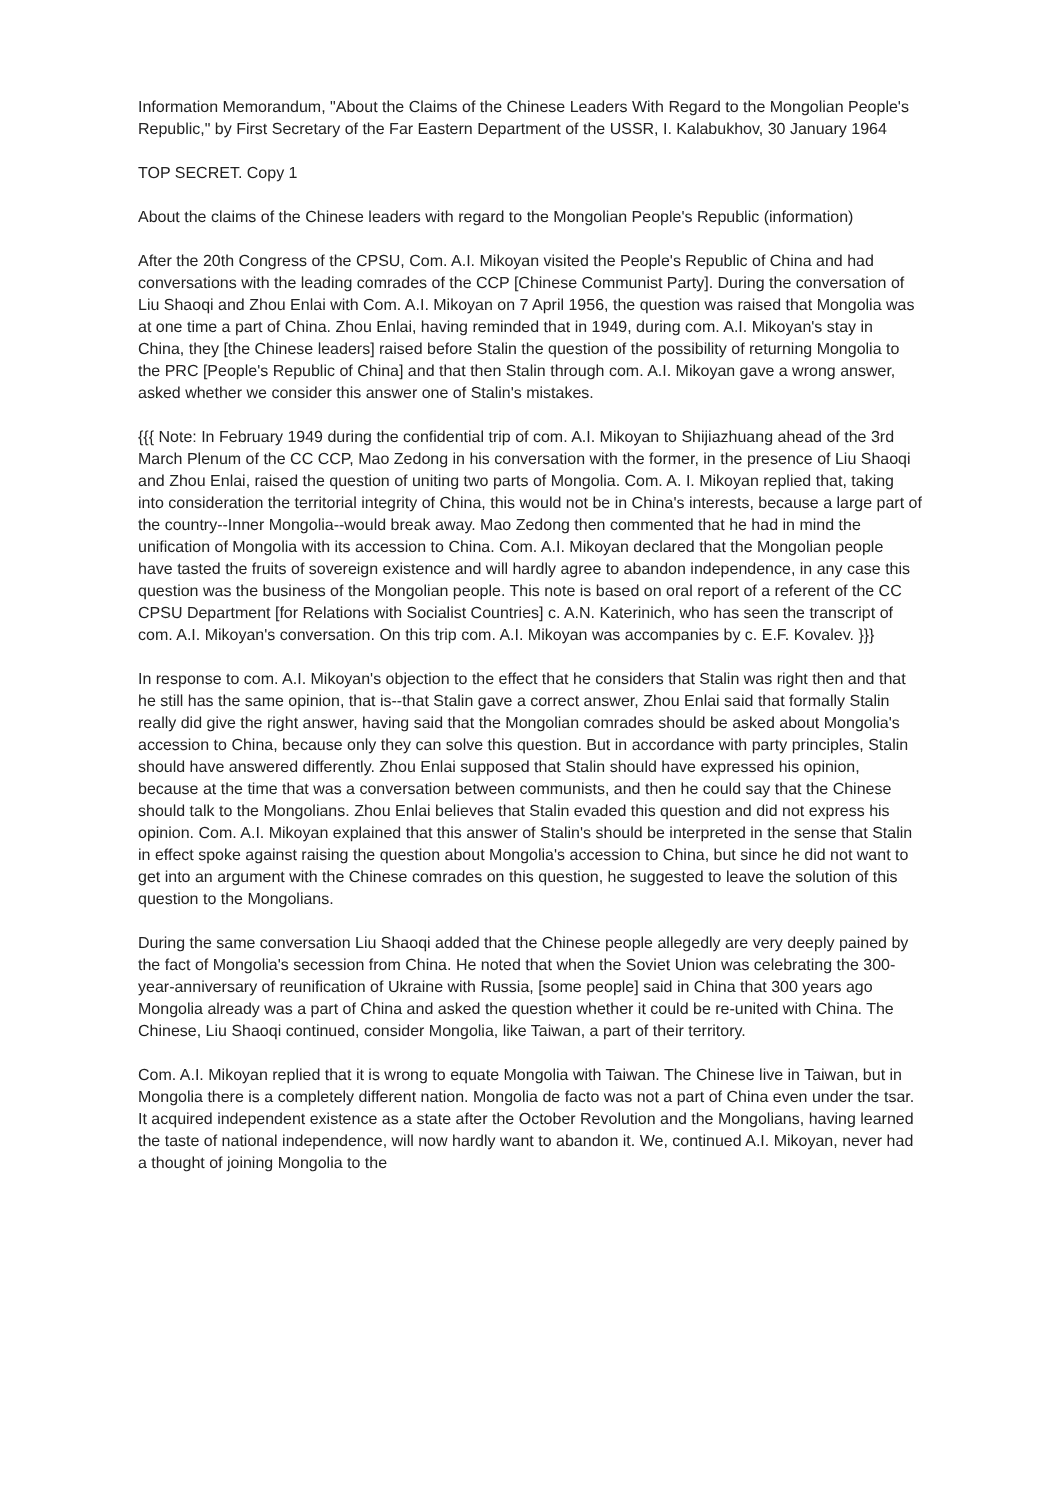Information Memorandum, "About the Claims of the Chinese Leaders With Regard to the Mongolian People's Republic," by First Secretary of the Far Eastern Department of the USSR, I. Kalabukhov, 30 January 1964
TOP SECRET. Copy 1
About the claims of the Chinese leaders with regard to the Mongolian People's Republic (information)
After the 20th Congress of the CPSU, Com. A.I. Mikoyan visited the People's Republic of China and had conversations with the leading comrades of the CCP [Chinese Communist Party]. During the conversation of Liu Shaoqi and Zhou Enlai with Com. A.I. Mikoyan on 7 April 1956, the question was raised that Mongolia was at one time a part of China. Zhou Enlai, having reminded that in 1949, during com. A.I. Mikoyan's stay in China, they [the Chinese leaders] raised before Stalin the question of the possibility of returning Mongolia to the PRC [People's Republic of China] and that then Stalin through com. A.I. Mikoyan gave a wrong answer, asked whether we consider this answer one of Stalin's mistakes.
{{{ Note: In February 1949 during the confidential trip of com. A.I. Mikoyan to Shijiazhuang ahead of the 3rd March Plenum of the CC CCP, Mao Zedong in his conversation with the former, in the presence of Liu Shaoqi and Zhou Enlai, raised the question of uniting two parts of Mongolia. Com. A. I. Mikoyan replied that, taking into consideration the territorial integrity of China, this would not be in China's interests, because a large part of the country--Inner Mongolia--would break away. Mao Zedong then commented that he had in mind the unification of Mongolia with its accession to China. Com. A.I. Mikoyan declared that the Mongolian people have tasted the fruits of sovereign existence and will hardly agree to abandon independence, in any case this question was the business of the Mongolian people. This note is based on oral report of a referent of the CC CPSU Department [for Relations with Socialist Countries] c. A.N. Katerinich, who has seen the transcript of com. A.I. Mikoyan's conversation. On this trip com. A.I. Mikoyan was accompanies by c. E.F. Kovalev. }}}
In response to com. A.I. Mikoyan's objection to the effect that he considers that Stalin was right then and that he still has the same opinion, that is--that Stalin gave a correct answer, Zhou Enlai said that formally Stalin really did give the right answer, having said that the Mongolian comrades should be asked about Mongolia's accession to China, because only they can solve this question. But in accordance with party principles, Stalin should have answered differently. Zhou Enlai supposed that Stalin should have expressed his opinion, because at the time that was a conversation between communists, and then he could say that the Chinese should talk to the Mongolians. Zhou Enlai believes that Stalin evaded this question and did not express his opinion. Com. A.I. Mikoyan explained that this answer of Stalin's should be interpreted in the sense that Stalin in effect spoke against raising the question about Mongolia's accession to China, but since he did not want to get into an argument with the Chinese comrades on this question, he suggested to leave the solution of this question to the Mongolians.
During the same conversation Liu Shaoqi added that the Chinese people allegedly are very deeply pained by the fact of Mongolia's secession from China. He noted that when the Soviet Union was celebrating the 300-year-anniversary of reunification of Ukraine with Russia, [some people] said in China that 300 years ago Mongolia already was a part of China and asked the question whether it could be re-united with China. The Chinese, Liu Shaoqi continued, consider Mongolia, like Taiwan, a part of their territory.
Com. A.I. Mikoyan replied that it is wrong to equate Mongolia with Taiwan. The Chinese live in Taiwan, but in Mongolia there is a completely different nation. Mongolia de facto was not a part of China even under the tsar. It acquired independent existence as a state after the October Revolution and the Mongolians, having learned the taste of national independence, will now hardly want to abandon it. We, continued A.I. Mikoyan, never had a thought of joining Mongolia to the